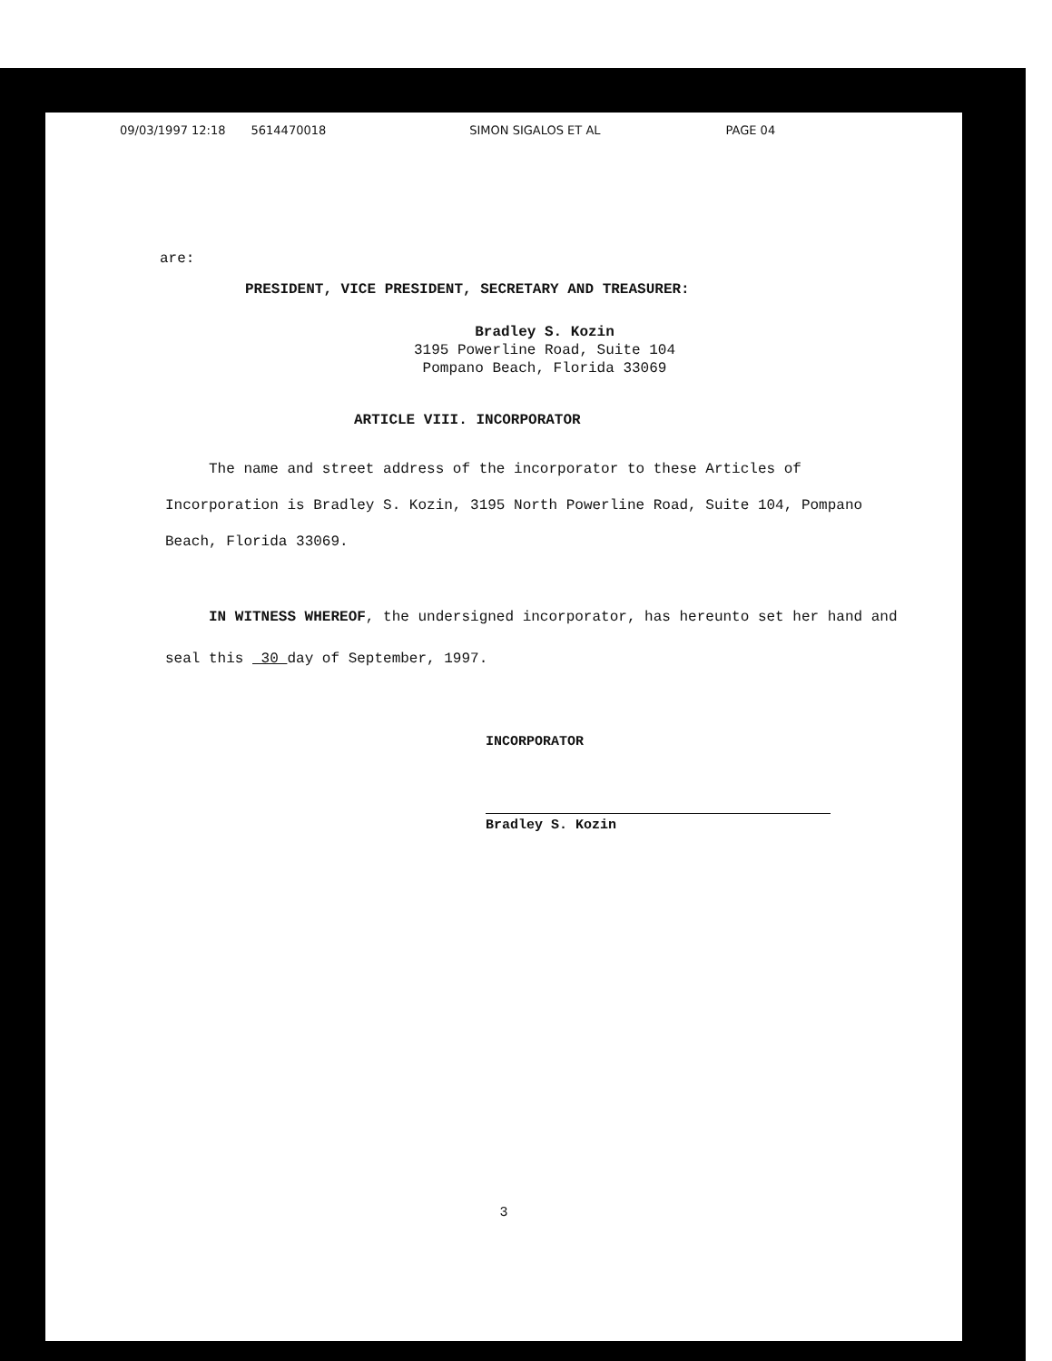09/03/1997 12:18 5614470018 SIMON SIGALOS ET AL PAGE 04
are:
PRESIDENT, VICE PRESIDENT, SECRETARY AND TREASURER:
Bradley S. Kozin
3195 Powerline Road, Suite 104
Pompano Beach, Florida 33069
ARTICLE VIII. INCORPORATOR
The name and street address of the incorporator to these Articles of Incorporation is Bradley S. Kozin, 3195 North Powerline Road, Suite 104, Pompano Beach, Florida 33069.
IN WITNESS WHEREOF, the undersigned incorporator, has hereunto set her hand and seal this 30 day of September, 1997.
INCORPORATOR
Bradley S. Kozin
3